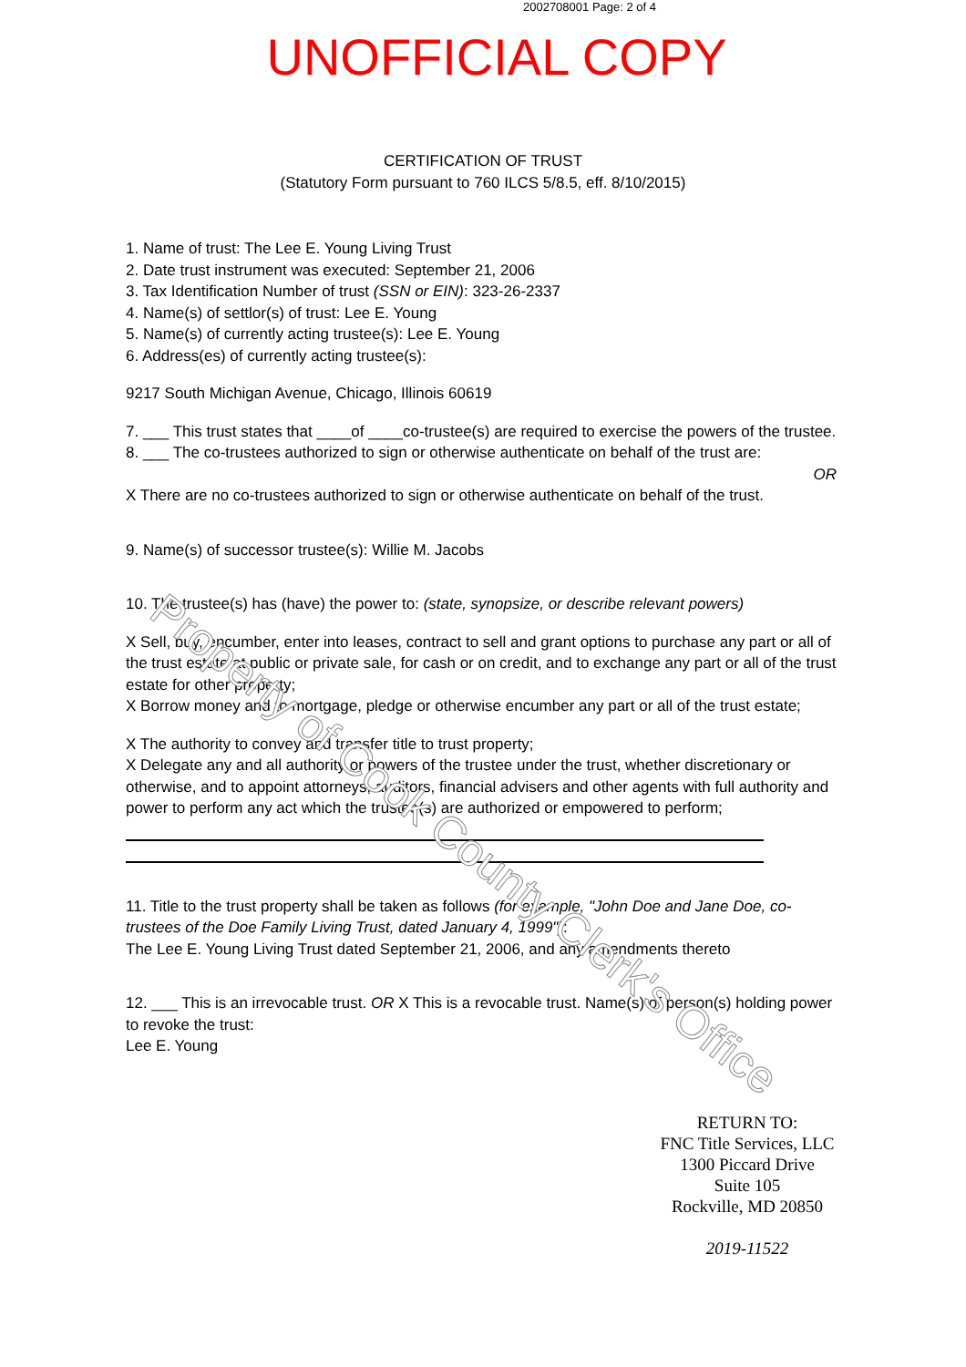2002708001 Page: 2 of 4
UNOFFICIAL COPY
CERTIFICATION OF TRUST
(Statutory Form pursuant to 760 ILCS 5/8.5, eff. 8/10/2015)
1. Name of trust: The Lee E. Young Living Trust
2. Date trust instrument was executed: September 21, 2006
3. Tax Identification Number of trust (SSN or EIN): 323-26-2337
4. Name(s) of settlor(s) of trust: Lee E. Young
5. Name(s) of currently acting trustee(s): Lee E. Young
6. Address(es) of currently acting trustee(s):
9217 South Michigan Avenue, Chicago, Illinois 60619
7. ___ This trust states that ____of ____co-trustee(s) are required to exercise the powers of the trustee.
8. ___ The co-trustees authorized to sign or otherwise authenticate on behalf of the trust are:
OR
X There are no co-trustees authorized to sign or otherwise authenticate on behalf of the trust.
9. Name(s) of successor trustee(s): Willie M. Jacobs
10. The trustee(s) has (have) the power to: (state, synopsize, or describe relevant powers)
X Sell, buy, encumber, enter into leases, contract to sell and grant options to purchase any part or all of the trust estate at public or private sale, for cash or on credit, and to exchange any part or all of the trust estate for other property;
X Borrow money and to mortgage, pledge or otherwise encumber any part or all of the trust estate;
X The authority to convey and transfer title to trust property;
X Delegate any and all authority or powers of the trustee under the trust, whether discretionary or otherwise, and to appoint attorneys, auditors, financial advisers and other agents with full authority and power to perform any act which the trustee(s) are authorized or empowered to perform;
11. Title to the trust property shall be taken as follows (for example, "John Doe and Jane Doe, co-trustees of the Doe Family Living Trust, dated January 4, 1999"):
The Lee E. Young Living Trust dated September 21, 2006, and any amendments thereto
12. ___ This is an irrevocable trust. OR X This is a revocable trust. Name(s) of person(s) holding power to revoke the trust:
Lee E. Young
RETURN TO:
FNC Title Services, LLC
1300 Piccard Drive
Suite 105
Rockville, MD 20850
2019-11522
Property of Cook County Clerk's Office